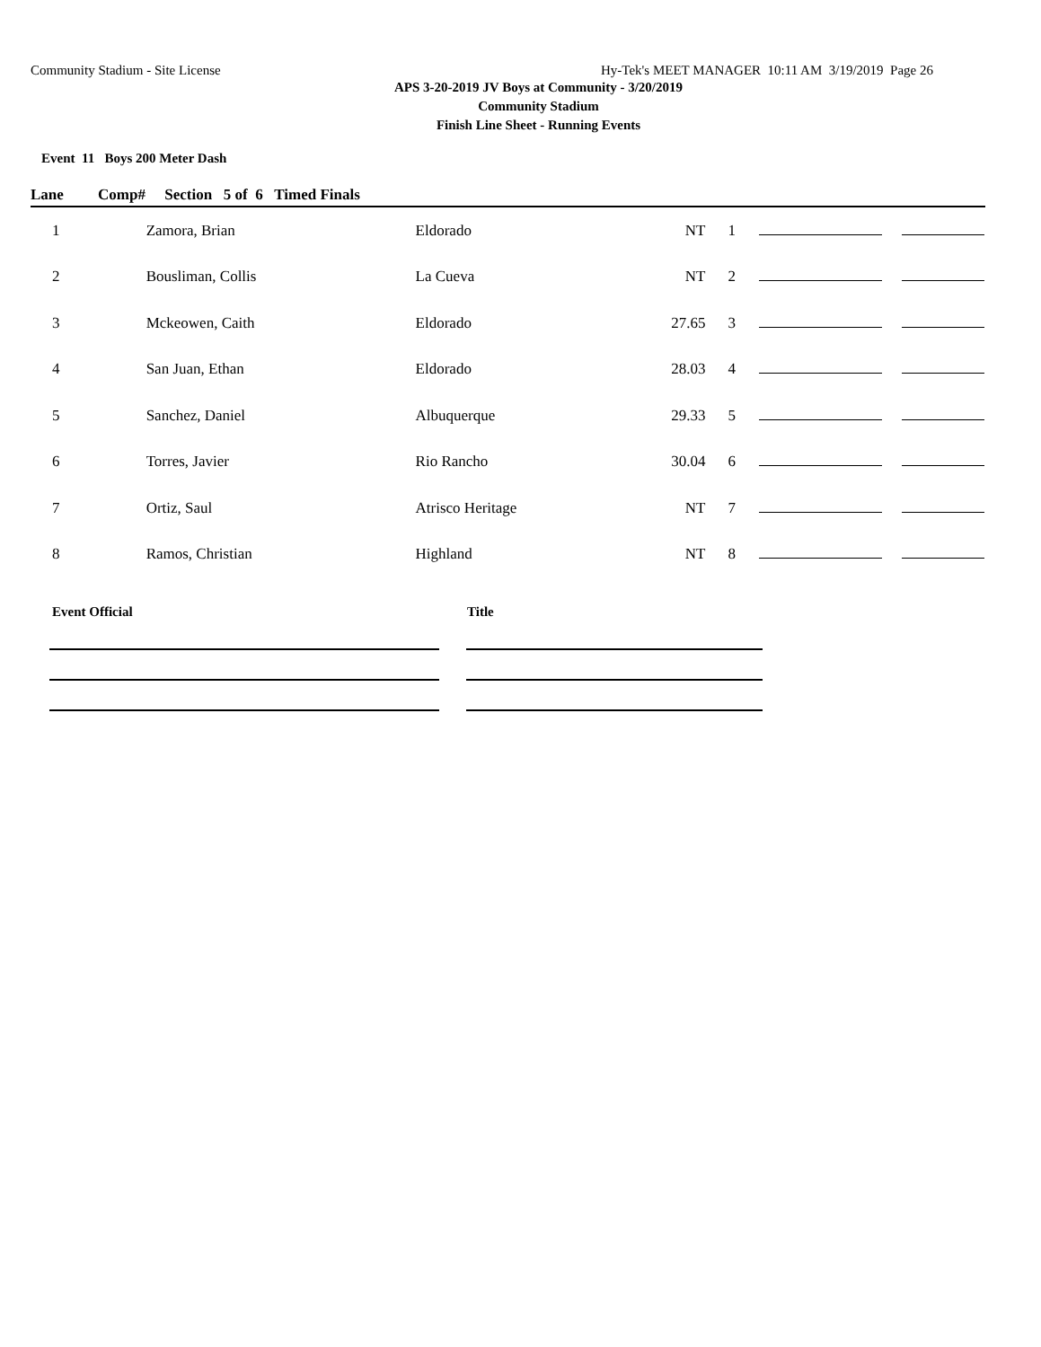Community Stadium - Site License Hy-Tek's MEET MANAGER 10:11 AM 3/19/2019 Page 26
APS 3-20-2019 JV Boys at Community - 3/20/2019
Community Stadium
Finish Line Sheet - Running Events
Event 11 Boys 200 Meter Dash
Lane Comp# Section 5 of 6 Timed Finals
| 1 | Zamora, Brian | Eldorado | NT | 1 | | |
| 2 | Bousliman, Collis | La Cueva | NT | 2 | | |
| 3 | Mckeowen, Caith | Eldorado | 27.65 | 3 | | |
| 4 | San Juan, Ethan | Eldorado | 28.03 | 4 | | |
| 5 | Sanchez, Daniel | Albuquerque | 29.33 | 5 | | |
| 6 | Torres, Javier | Rio Rancho | 30.04 | 6 | | |
| 7 | Ortiz, Saul | Atrisco Heritage | NT | 7 | | |
| 8 | Ramos, Christian | Highland | NT | 8 | | |
Event Official Title